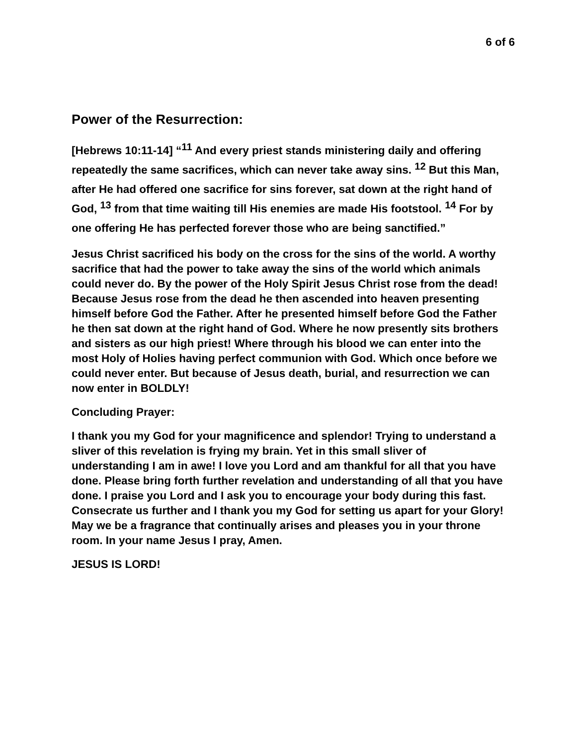6 of 6
Power of the Resurrection:
[Hebrews 10:11-14] “<sup>11</sup> And every priest stands ministering daily and offering repeatedly the same sacrifices, which can never take away sins. <sup>12</sup> But this Man, after He had offered one sacrifice for sins forever, sat down at the right hand of God, <sup>13</sup> from that time waiting till His enemies are made His footstool. <sup>14</sup> For by one offering He has perfected forever those who are being sanctified.”
Jesus Christ sacrificed his body on the cross for the sins of the world. A worthy sacrifice that had the power to take away the sins of the world which animals could never do. By the power of the Holy Spirit Jesus Christ rose from the dead! Because Jesus rose from the dead he then ascended into heaven presenting himself before God the Father. After he presented himself before God the Father he then sat down at the right hand of God. Where he now presently sits brothers and sisters as our high priest! Where through his blood we can enter into the most Holy of Holies having perfect communion with God. Which once before we could never enter. But because of Jesus death, burial, and resurrection we can now enter in BOLDLY!
Concluding Prayer:
I thank you my God for your magnificence and splendor! Trying to understand a sliver of this revelation is frying my brain. Yet in this small sliver of understanding I am in awe! I love you Lord and am thankful for all that you have done. Please bring forth further revelation and understanding of all that you have done. I praise you Lord and I ask you to encourage your body during this fast. Consecrate us further and I thank you my God for setting us apart for your Glory! May we be a fragrance that continually arises and pleases you in your throne room. In your name Jesus I pray, Amen.
JESUS IS LORD!